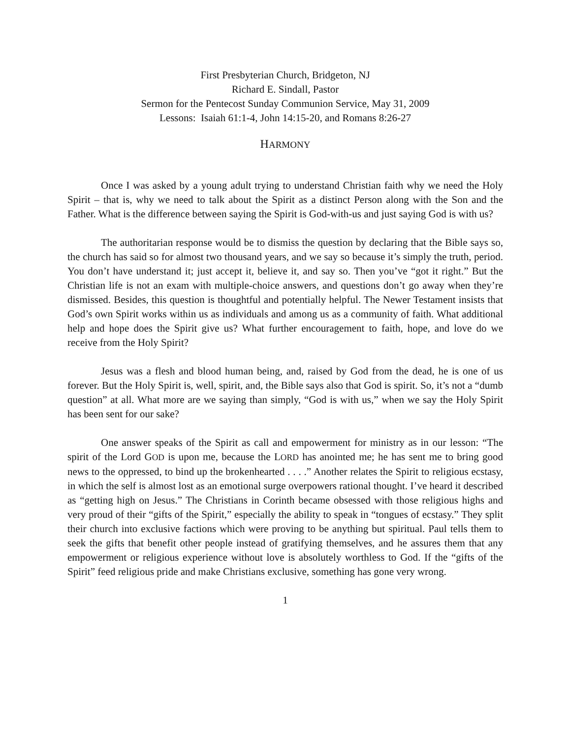First Presbyterian Church, Bridgeton, NJ
Richard E. Sindall, Pastor
Sermon for the Pentecost Sunday Communion Service, May 31, 2009
Lessons: Isaiah 61:1-4, John 14:15-20, and Romans 8:26-27
HARMONY
Once I was asked by a young adult trying to understand Christian faith why we need the Holy Spirit – that is, why we need to talk about the Spirit as a distinct Person along with the Son and the Father. What is the difference between saying the Spirit is God-with-us and just saying God is with us?
The authoritarian response would be to dismiss the question by declaring that the Bible says so, the church has said so for almost two thousand years, and we say so because it’s simply the truth, period. You don’t have understand it; just accept it, believe it, and say so. Then you’ve “got it right.” But the Christian life is not an exam with multiple-choice answers, and questions don’t go away when they’re dismissed. Besides, this question is thoughtful and potentially helpful. The Newer Testament insists that God’s own Spirit works within us as individuals and among us as a community of faith. What additional help and hope does the Spirit give us? What further encouragement to faith, hope, and love do we receive from the Holy Spirit?
Jesus was a flesh and blood human being, and, raised by God from the dead, he is one of us forever. But the Holy Spirit is, well, spirit, and, the Bible says also that God is spirit. So, it’s not a “dumb question” at all. What more are we saying than simply, “God is with us,” when we say the Holy Spirit has been sent for our sake?
One answer speaks of the Spirit as call and empowerment for ministry as in our lesson: “The spirit of the Lord GOD is upon me, because the LORD has anointed me; he has sent me to bring good news to the oppressed, to bind up the brokenhearted . . . .” Another relates the Spirit to religious ecstasy, in which the self is almost lost as an emotional surge overpowers rational thought. I’ve heard it described as “getting high on Jesus.” The Christians in Corinth became obsessed with those religious highs and very proud of their “gifts of the Spirit,” especially the ability to speak in “tongues of ecstasy.” They split their church into exclusive factions which were proving to be anything but spiritual. Paul tells them to seek the gifts that benefit other people instead of gratifying themselves, and he assures them that any empowerment or religious experience without love is absolutely worthless to God. If the “gifts of the Spirit” feed religious pride and make Christians exclusive, something has gone very wrong.
1